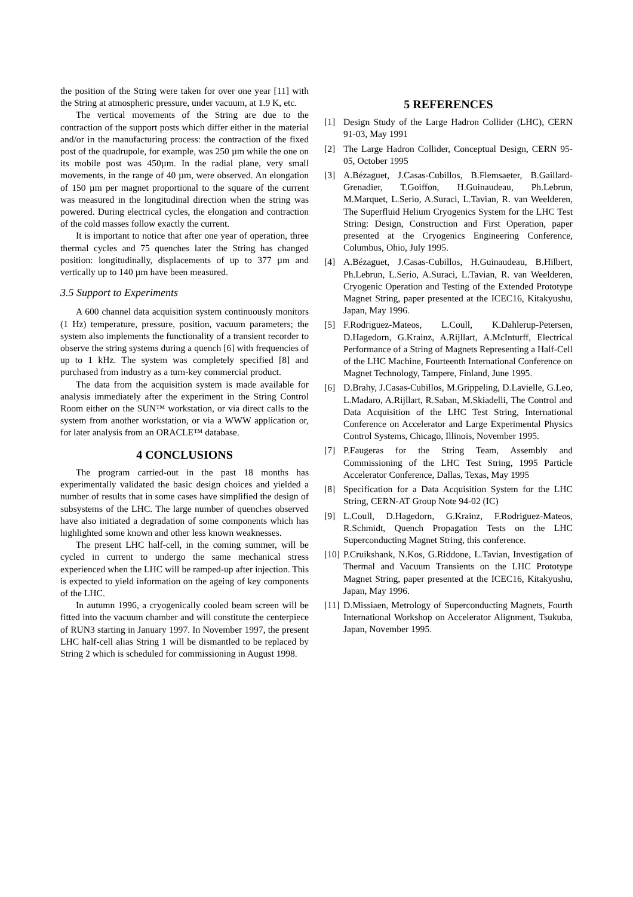the position of the String were taken for over one year [11] with the String at atmospheric pressure, under vacuum, at 1.9 K, etc.
The vertical movements of the String are due to the contraction of the support posts which differ either in the material and/or in the manufacturing process: the contraction of the fixed post of the quadrupole, for example, was 250 µm while the one on its mobile post was 450µm. In the radial plane, very small movements, in the range of 40 µm, were observed. An elongation of 150 µm per magnet proportional to the square of the current was measured in the longitudinal direction when the string was powered. During electrical cycles, the elongation and contraction of the cold masses follow exactly the current.
It is important to notice that after one year of operation, three thermal cycles and 75 quenches later the String has changed position: longitudinally, displacements of up to 377 µm and vertically up to 140 µm have been measured.
3.5 Support to Experiments
A 600 channel data acquisition system continuously monitors (1 Hz) temperature, pressure, position, vacuum parameters; the system also implements the functionality of a transient recorder to observe the string systems during a quench [6] with frequencies of up to 1 kHz. The system was completely specified [8] and purchased from industry as a turn-key commercial product.
The data from the acquisition system is made available for analysis immediately after the experiment in the String Control Room either on the SUN™ workstation, or via direct calls to the system from another workstation, or via a WWW application or, for later analysis from an ORACLE™ database.
4 CONCLUSIONS
The program carried-out in the past 18 months has experimentally validated the basic design choices and yielded a number of results that in some cases have simplified the design of subsystems of the LHC. The large number of quenches observed have also initiated a degradation of some components which has highlighted some known and other less known weaknesses.
The present LHC half-cell, in the coming summer, will be cycled in current to undergo the same mechanical stress experienced when the LHC will be ramped-up after injection. This is expected to yield information on the ageing of key components of the LHC.
In autumn 1996, a cryogenically cooled beam screen will be fitted into the vacuum chamber and will constitute the centerpiece of RUN3 starting in January 1997. In November 1997, the present LHC half-cell alias String 1 will be dismantled to be replaced by String 2 which is scheduled for commissioning in August 1998.
5 REFERENCES
[1] Design Study of the Large Hadron Collider (LHC), CERN 91-03, May 1991
[2] The Large Hadron Collider, Conceptual Design, CERN 95-05, October 1995
[3] A.Bézaguet, J.Casas-Cubillos, B.Flemsaeter, B.Gaillard-Grenadier, T.Goiffon, H.Guinaudeau, Ph.Lebrun, M.Marquet, L.Serio, A.Suraci, L.Tavian, R. van Weelderen, The Superfluid Helium Cryogenics System for the LHC Test String: Design, Construction and First Operation, paper presented at the Cryogenics Engineering Conference, Columbus, Ohio, July 1995.
[4] A.Bézaguet, J.Casas-Cubillos, H.Guinaudeau, B.Hilbert, Ph.Lebrun, L.Serio, A.Suraci, L.Tavian, R. van Weelderen, Cryogenic Operation and Testing of the Extended Prototype Magnet String, paper presented at the ICEC16, Kitakyushu, Japan, May 1996.
[5] F.Rodriguez-Mateos, L.Coull, K.Dahlerup-Petersen, D.Hagedorn, G.Krainz, A.Rijllart, A.McInturff, Electrical Performance of a String of Magnets Representing a Half-Cell of the LHC Machine, Fourteenth International Conference on Magnet Technology, Tampere, Finland, June 1995.
[6] D.Brahy, J.Casas-Cubillos, M.Grippeling, D.Lavielle, G.Leo, L.Madaro, A.Rijllart, R.Saban, M.Skiadelli, The Control and Data Acquisition of the LHC Test String, International Conference on Accelerator and Large Experimental Physics Control Systems, Chicago, Illinois, November 1995.
[7] P.Faugeras for the String Team, Assembly and Commissioning of the LHC Test String, 1995 Particle Accelerator Conference, Dallas, Texas, May 1995
[8] Specification for a Data Acquisition System for the LHC String, CERN-AT Group Note 94-02 (IC)
[9] L.Coull, D.Hagedorn, G.Krainz, F.Rodriguez-Mateos, R.Schmidt, Quench Propagation Tests on the LHC Superconducting Magnet String, this conference.
[10] P.Cruikshank, N.Kos, G.Riddone, L.Tavian, Investigation of Thermal and Vacuum Transients on the LHC Prototype Magnet String, paper presented at the ICEC16, Kitakyushu, Japan, May 1996.
[11] D.Missiaen, Metrology of Superconducting Magnets, Fourth International Workshop on Accelerator Alignment, Tsukuba, Japan, November 1995.